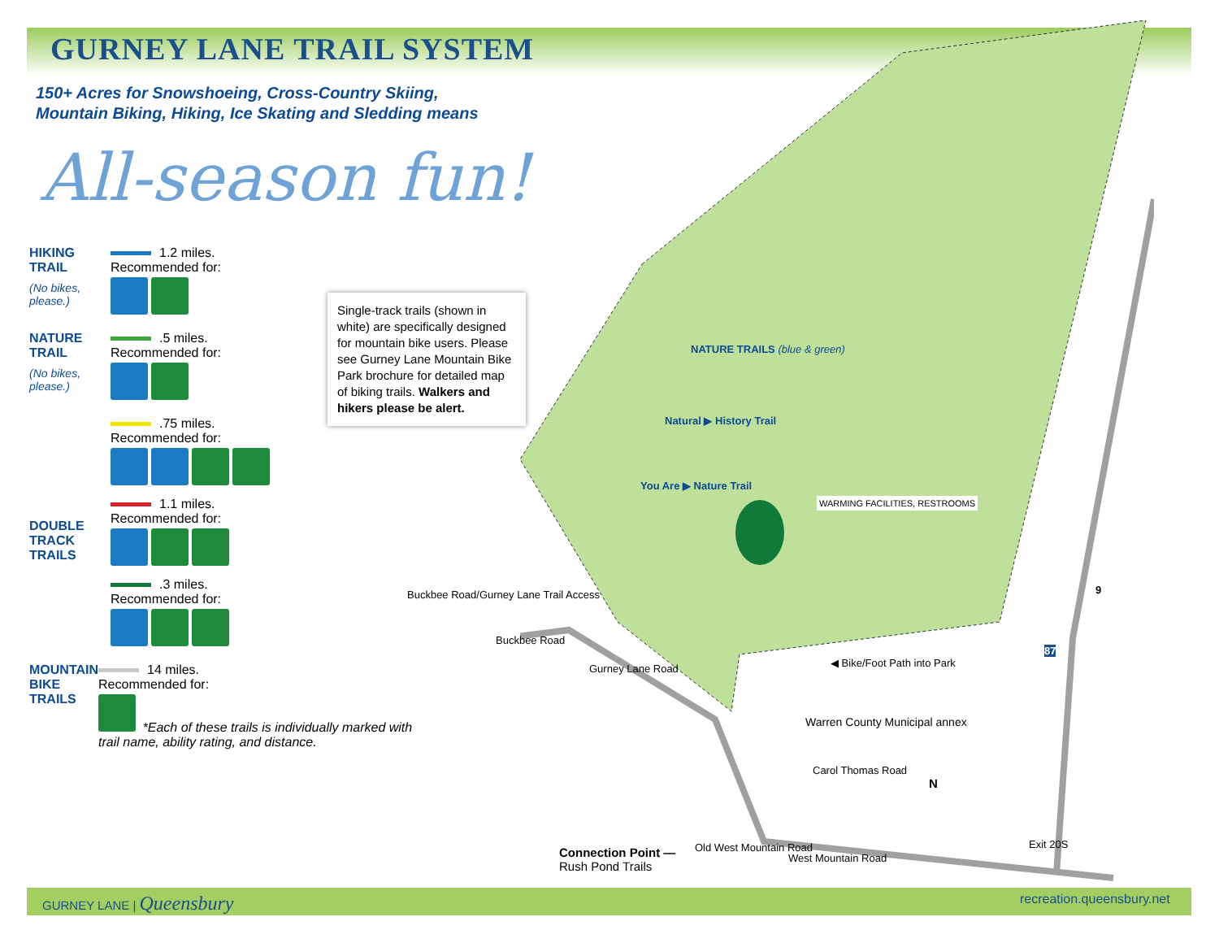GURNEY LANE TRAIL SYSTEM
150+ Acres for Snowshoeing, Cross-Country Skiing,
Mountain Biking, Hiking, Ice Skating and Sledding means
All-season fun!
HIKING TRAIL
(No bikes, please.)
1.2 miles.
Recommended for:
NATURE TRAIL
(No bikes, please.)
.5 miles.
Recommended for:
DOUBLE TRACK TRAILS
.75 miles.
Recommended for:
1.1 miles.
Recommended for:
.3 miles.
Recommended for:
MOUNTAIN BIKE TRAILS
14 miles.
Recommended for:
*Each of these trails is individually marked with trail name, ability rating, and distance.
Single-track trails (shown in white) are specifically designed for mountain bike users. Please see Gurney Lane Mountain Bike Park brochure for detailed map of biking trails. Walkers and hikers please be alert.
NATURE TRAILS (blue & green)
Natural ▶ History Trail
You Are ▶ Nature Trail
WARMING FACILITIES, RESTROOMS
Buckbee Road/Gurney Lane Trail Access
Buckbee Road
Gurney Lane Road ◀ Bike/Foot Path into Park
Warren County Municipal annex
Carol Thomas Road
N
9
87
Exit 20S
Old West Mountain Road
West Mountain Road
Connection Point —
Rush Pond Trails
GURNEY LANE | Queensbury recreation.queensbury.net